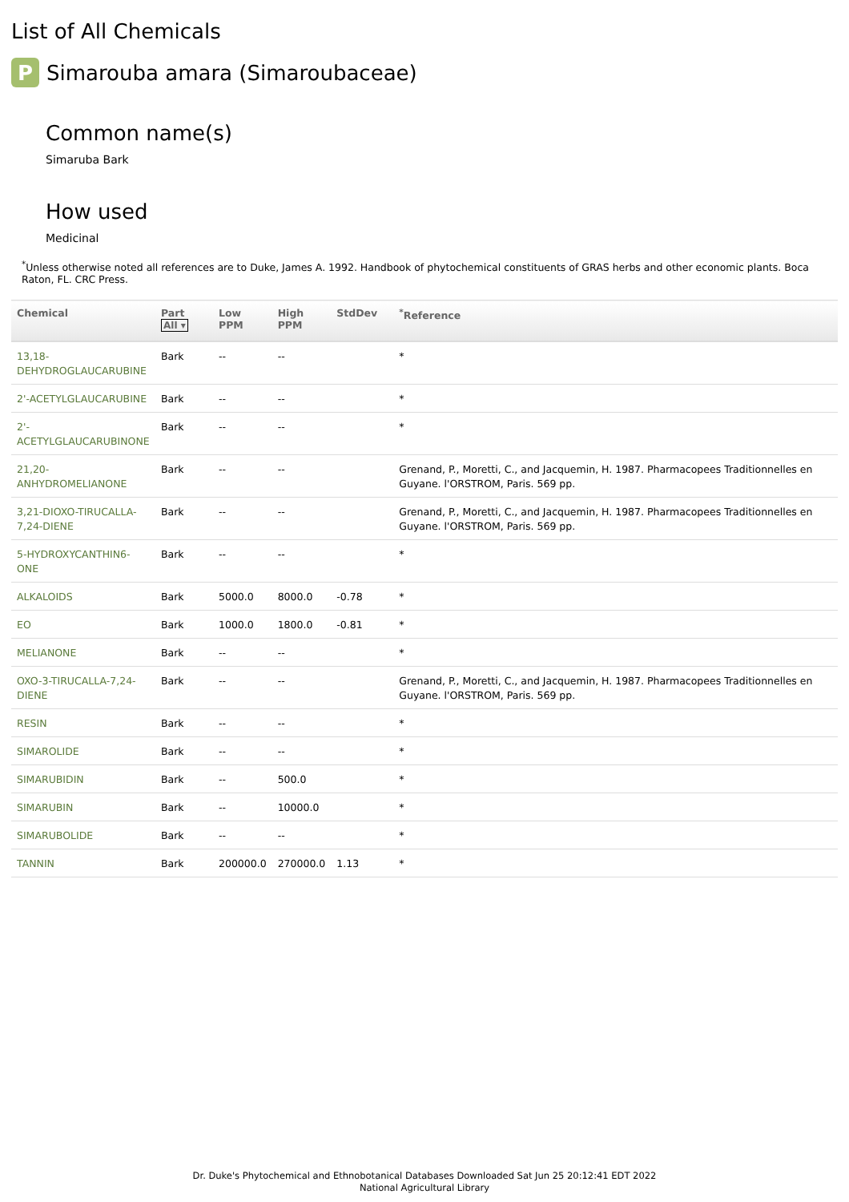List of All Chemicals
P
Simarouba amara (Simaroubaceae)
Common name(s)
Simaruba Bark
How used
Medicinal
<sup>*</sup> Unless otherwise noted all references are to Duke, James A. 1992. Handbook of phytochemical constituents of GRAS herbs and other economic plants. Boca Raton, FL. CRC Press.
| Chemical | Part All ▾ | Low PPM | High PPM | StdDev | <sup>*</sup> Reference |
| --- | --- | --- | --- | --- | --- |
| 13,18-DEHYDROGLAUCARUBINE | Bark | -- | -- | | * |
| 2'-ACETYLGLAUCARUBINE | Bark | -- | -- | | * |
| 2'-ACETYLGLAUCARUBINONE | Bark | -- | -- | | * |
| 21,20-ANHYDROMELIANONE | Bark | -- | -- | | Grenand, P., Moretti, C., and Jacquemin, H. 1987. Pharmacopees Traditionnelles en Guyane. l'ORSTROM, Paris. 569 pp. |
| 3,21-DIOXO-TIRUCALLA-7,24-DIENE | Bark | -- | -- | | Grenand, P., Moretti, C., and Jacquemin, H. 1987. Pharmacopees Traditionnelles en Guyane. l'ORSTROM, Paris. 569 pp. |
| 5-HYDROXYCANTHIN6-ONE | Bark | -- | -- | | * |
| ALKALOIDS | Bark | 5000.0 | 8000.0 | -0.78 | * |
| EO | Bark | 1000.0 | 1800.0 | -0.81 | * |
| MELIANONE | Bark | -- | -- | | * |
| OXO-3-TIRUCALLA-7,24-DIENE | Bark | -- | -- | | Grenand, P., Moretti, C., and Jacquemin, H. 1987. Pharmacopees Traditionnelles en Guyane. l'ORSTROM, Paris. 569 pp. |
| RESIN | Bark | -- | -- | | * |
| SIMAROLIDE | Bark | -- | -- | | * |
| SIMARUBIDIN | Bark | -- | 500.0 | | * |
| SIMARUBIN | Bark | -- | 10000.0 | | * |
| SIMARUBOLIDE | Bark | -- | -- | | * |
| TANNIN | Bark | 200000.0 | 270000.0 | 1.13 | * |
Dr. Duke's Phytochemical and Ethnobotanical Databases Downloaded Sat Jun 25 20:12:41 EDT 2022
National Agricultural Library